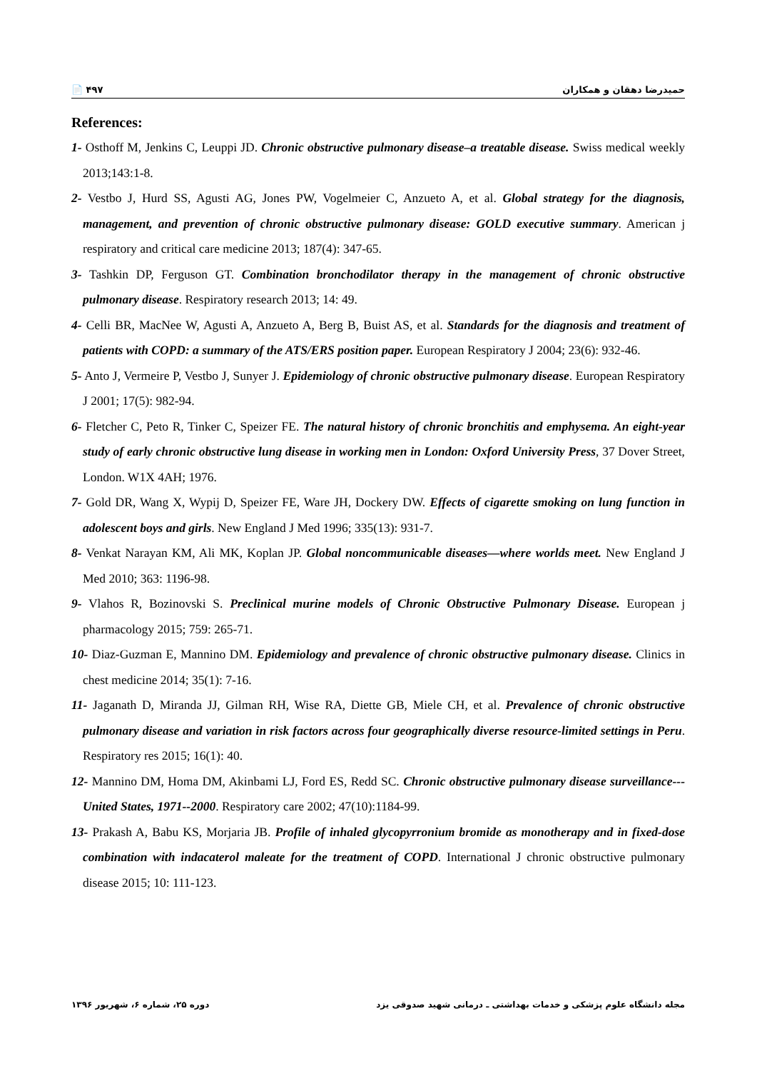📄 ۴۹۷ حمیدرضا دهقان و همکاران
References:
1- Osthoff M, Jenkins C, Leuppi JD. Chronic obstructive pulmonary disease–a treatable disease. Swiss medical weekly 2013;143:1-8.
2- Vestbo J, Hurd SS, Agusti AG, Jones PW, Vogelmeier C, Anzueto A, et al. Global strategy for the diagnosis, management, and prevention of chronic obstructive pulmonary disease: GOLD executive summary. American j respiratory and critical care medicine 2013; 187(4): 347-65.
3- Tashkin DP, Ferguson GT. Combination bronchodilator therapy in the management of chronic obstructive pulmonary disease. Respiratory research 2013; 14: 49.
4- Celli BR, MacNee W, Agusti A, Anzueto A, Berg B, Buist AS, et al. Standards for the diagnosis and treatment of patients with COPD: a summary of the ATS/ERS position paper. European Respiratory J 2004; 23(6): 932-46.
5- Anto J, Vermeire P, Vestbo J, Sunyer J. Epidemiology of chronic obstructive pulmonary disease. European Respiratory J 2001; 17(5): 982-94.
6- Fletcher C, Peto R, Tinker C, Speizer FE. The natural history of chronic bronchitis and emphysema. An eight-year study of early chronic obstructive lung disease in working men in London: Oxford University Press, 37 Dover Street, London. W1X 4AH; 1976.
7- Gold DR, Wang X, Wypij D, Speizer FE, Ware JH, Dockery DW. Effects of cigarette smoking on lung function in adolescent boys and girls. New England J Med 1996; 335(13): 931-7.
8- Venkat Narayan KM, Ali MK, Koplan JP. Global noncommunicable diseases—where worlds meet. New England J Med 2010; 363: 1196-98.
9- Vlahos R, Bozinovski S. Preclinical murine models of Chronic Obstructive Pulmonary Disease. European j pharmacology 2015; 759: 265-71.
10- Diaz-Guzman E, Mannino DM. Epidemiology and prevalence of chronic obstructive pulmonary disease. Clinics in chest medicine 2014; 35(1): 7-16.
11- Jaganath D, Miranda JJ, Gilman RH, Wise RA, Diette GB, Miele CH, et al. Prevalence of chronic obstructive pulmonary disease and variation in risk factors across four geographically diverse resource-limited settings in Peru. Respiratory res 2015; 16(1): 40.
12- Mannino DM, Homa DM, Akinbami LJ, Ford ES, Redd SC. Chronic obstructive pulmonary disease surveillance---United States, 1971--2000. Respiratory care 2002; 47(10):1184-99.
13- Prakash A, Babu KS, Morjaria JB. Profile of inhaled glycopyrronium bromide as monotherapy and in fixed-dose combination with indacaterol maleate for the treatment of COPD. International J chronic obstructive pulmonary disease 2015; 10: 111-123.
دوره ۲۵، شماره ۶، شهریور ۱۳۹۶ مجله دانشگاه علوم پزشکی و خدمات بهداشتی ـ درمانی شهید صدوقی یزد